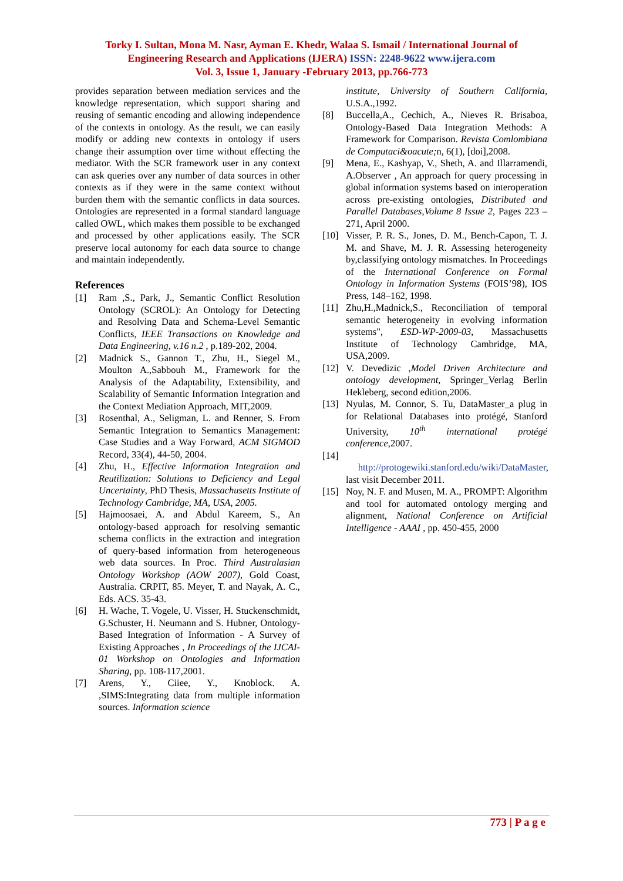Torky I. Sultan, Mona M. Nasr, Ayman E. Khedr, Walaa S. Ismail / International Journal of
Engineering Research and Applications (IJERA) ISSN: 2248-9622 www.ijera.com
Vol. 3, Issue 1, January -February 2013, pp.766-773
provides separation between mediation services and the knowledge representation, which support sharing and reusing of semantic encoding and allowing independence of the contexts in ontology. As the result, we can easily modify or adding new contexts in ontology if users change their assumption over time without effecting the mediator. With the SCR framework user in any context can ask queries over any number of data sources in other contexts as if they were in the same context without burden them with the semantic conflicts in data sources. Ontologies are represented in a formal standard language called OWL, which makes them possible to be exchanged and processed by other applications easily. The SCR preserve local autonomy for each data source to change and maintain independently.
References
[1] Ram ,S., Park, J., Semantic Conflict Resolution Ontology (SCROL): An Ontology for Detecting and Resolving Data and Schema-Level Semantic Conflicts, IEEE Transactions on Knowledge and Data Engineering, v.16 n.2 , p.189-202, 2004.
[2] Madnick S., Gannon T., Zhu, H., Siegel M., Moulton A.,Sabbouh M., Framework for the Analysis of the Adaptability, Extensibility, and Scalability of Semantic Information Integration and the Context Mediation Approach, MIT,2009.
[3] Rosenthal, A., Seligman, L. and Renner, S. From Semantic Integration to Semantics Management: Case Studies and a Way Forward, ACM SIGMOD Record, 33(4), 44-50, 2004.
[4] Zhu, H., Effective Information Integration and Reutilization: Solutions to Deficiency and Legal Uncertainty, PhD Thesis, Massachusetts Institute of Technology Cambridge, MA, USA, 2005.
[5] Hajmoosaei, A. and Abdul Kareem, S., An ontology-based approach for resolving semantic schema conflicts in the extraction and integration of query-based information from heterogeneous web data sources. In Proc. Third Australasian Ontology Workshop (AOW 2007), Gold Coast, Australia. CRPIT, 85. Meyer, T. and Nayak, A. C., Eds. ACS. 35-43.
[6] H. Wache, T. Vogele, U. Visser, H. Stuckenschmidt, G.Schuster, H. Neumann and S. Hubner, Ontology-Based Integration of Information - A Survey of Existing Approaches , In Proceedings of the IJCAI-01 Workshop on Ontologies and Information Sharing, pp. 108-117,2001.
[7] Arens, Y., Ciiee, Y., Knoblock. A. ,SIMS:Integrating data from multiple information sources. Information science
institute, University of Southern California, U.S.A.,1992.
[8] Buccella,A., Cechich, A., Nieves R. Brisaboa, Ontology-Based Data Integration Methods: A Framework for Comparison. Revista Comlombiana de Computaci&oacute; n, 6(1), [doi],2008.
[9] Mena, E., Kashyap, V., Sheth, A. and Illarramendi, A.Observer , An approach for query processing in global information systems based on interoperation across pre-existing ontologies, Distributed and Parallel Databases,Volume 8 Issue 2, Pages 223 – 271, April 2000.
[10] Visser, P. R. S., Jones, D. M., Bench-Capon, T. J. M. and Shave, M. J. R. Assessing heterogeneity by,classifying ontology mismatches. In Proceedings of the International Conference on Formal Ontology in Information Systems (FOIS’98), IOS Press, 148–162, 1998.
[11] Zhu,H.,Madnick,S., Reconciliation of temporal semantic heterogeneity in evolving information systems", ESD-WP-2009-03, Massachusetts Institute of Technology Cambridge, MA, USA,2009.
[12] V. Devedizic ,Model Driven Architecture and ontology development, Springer_Verlag Berlin Hekleberg, second edition,2006.
[13] Nyulas, M. Connor, S. Tu, DataMaster_a plug in for Relational Databases into protégé, Stanford University, 10<sup>th</sup> international protégé conference,2007.
[14]
http://protogewiki.stanford.edu/wiki/DataMaster, last visit December 2011.
[15] Noy, N. F. and Musen, M. A., PROMPT: Algorithm and tool for automated ontology merging and alignment, National Conference on Artificial Intelligence - AAAI , pp. 450-455, 2000
773 | P a g e